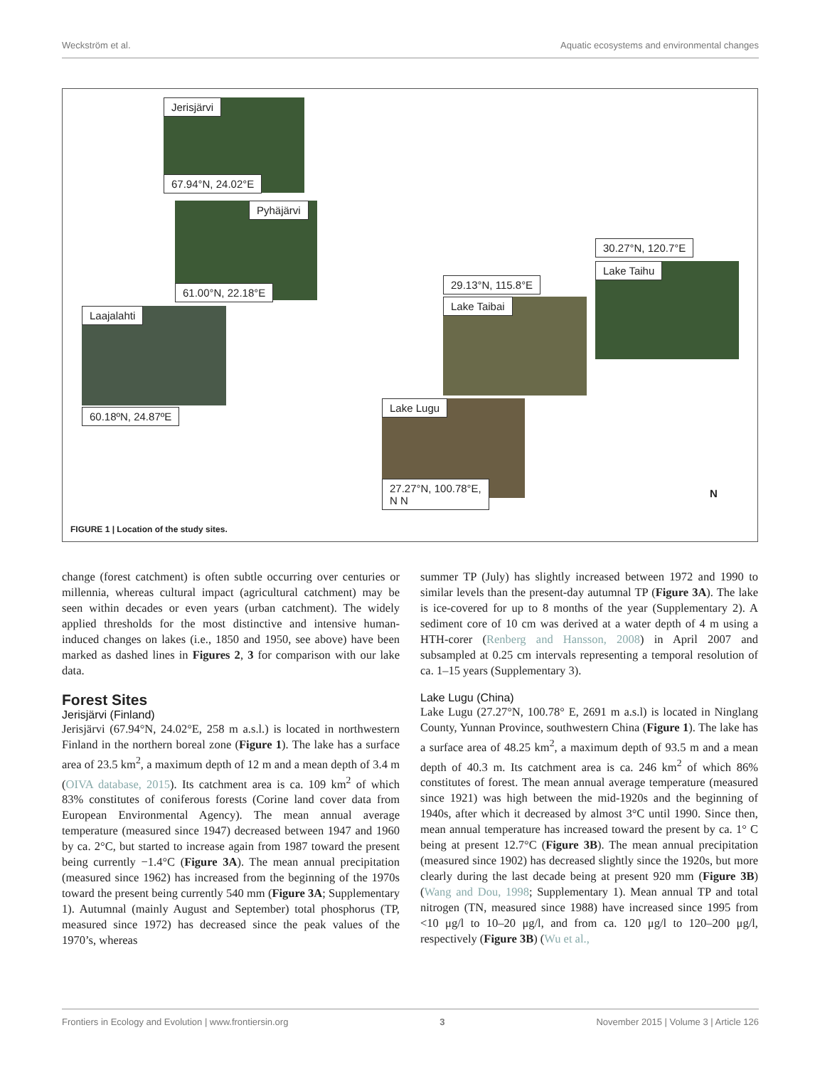Weckström et al. Aquatic ecosystems and environmental changes
Jerisjärvi
67.94°N, 24.02°E
Pyhäjärvi
61.00°N, 22.18°E
Laajalahti
60.18ºN, 24.87ºE
29.13°N, 115.8°E
Lake Taibai
30.27°N, 120.7°E
Lake Taihu
Lake Lugu
27.27°N, 100.78°E,
N N
N
FIGURE 1 | Location of the study sites.
change (forest catchment) is often subtle occurring over centuries or millennia, whereas cultural impact (agricultural catchment) may be seen within decades or even years (urban catchment). The widely applied thresholds for the most distinctive and intensive human-induced changes on lakes (i.e., 1850 and 1950, see above) have been marked as dashed lines in Figures 2, 3 for comparison with our lake data.
Forest Sites
Jerisjärvi (Finland)
Jerisjärvi (67.94°N, 24.02°E, 258 m a.s.l.) is located in northwestern Finland in the northern boreal zone (Figure 1). The lake has a surface area of 23.5 km<sup>2</sup>, a maximum depth of 12 m and a mean depth of 3.4 m (OIVA database, 2015). Its catchment area is ca. 109 km<sup>2</sup> of which 83% constitutes of coniferous forests (Corine land cover data from European Environmental Agency). The mean annual average temperature (measured since 1947) decreased between 1947 and 1960 by ca. 2°C, but started to increase again from 1987 toward the present being currently −1.4°C (Figure 3A). The mean annual precipitation (measured since 1962) has increased from the beginning of the 1970s toward the present being currently 540 mm (Figure 3A; Supplementary 1). Autumnal (mainly August and September) total phosphorus (TP, measured since 1972) has decreased since the peak values of the 1970’s, whereas
summer TP (July) has slightly increased between 1972 and 1990 to similar levels than the present-day autumnal TP (Figure 3A). The lake is ice-covered for up to 8 months of the year (Supplementary 2). A sediment core of 10 cm was derived at a water depth of 4 m using a HTH-corer (Renberg and Hansson, 2008) in April 2007 and subsampled at 0.25 cm intervals representing a temporal resolution of ca. 1–15 years (Supplementary 3).
Lake Lugu (China)
Lake Lugu (27.27°N, 100.78° E, 2691 m a.s.l) is located in Ninglang County, Yunnan Province, southwestern China (Figure 1). The lake has a surface area of 48.25 km<sup>2</sup>, a maximum depth of 93.5 m and a mean depth of 40.3 m. Its catchment area is ca. 246 km<sup>2</sup> of which 86% constitutes of forest. The mean annual average temperature (measured since 1921) was high between the mid-1920s and the beginning of 1940s, after which it decreased by almost 3°C until 1990. Since then, mean annual temperature has increased toward the present by ca. 1° C being at present 12.7°C (Figure 3B). The mean annual precipitation (measured since 1902) has decreased slightly since the 1920s, but more clearly during the last decade being at present 920 mm (Figure 3B) (Wang and Dou, 1998; Supplementary 1). Mean annual TP and total nitrogen (TN, measured since 1988) have increased since 1995 from <10 μg/l to 10–20 μg/l, and from ca. 120 μg/l to 120–200 μg/l, respectively (Figure 3B) (Wu et al.,
Frontiers in Ecology and Evolution | www.frontiersin.org 3 November 2015 | Volume 3 | Article 126